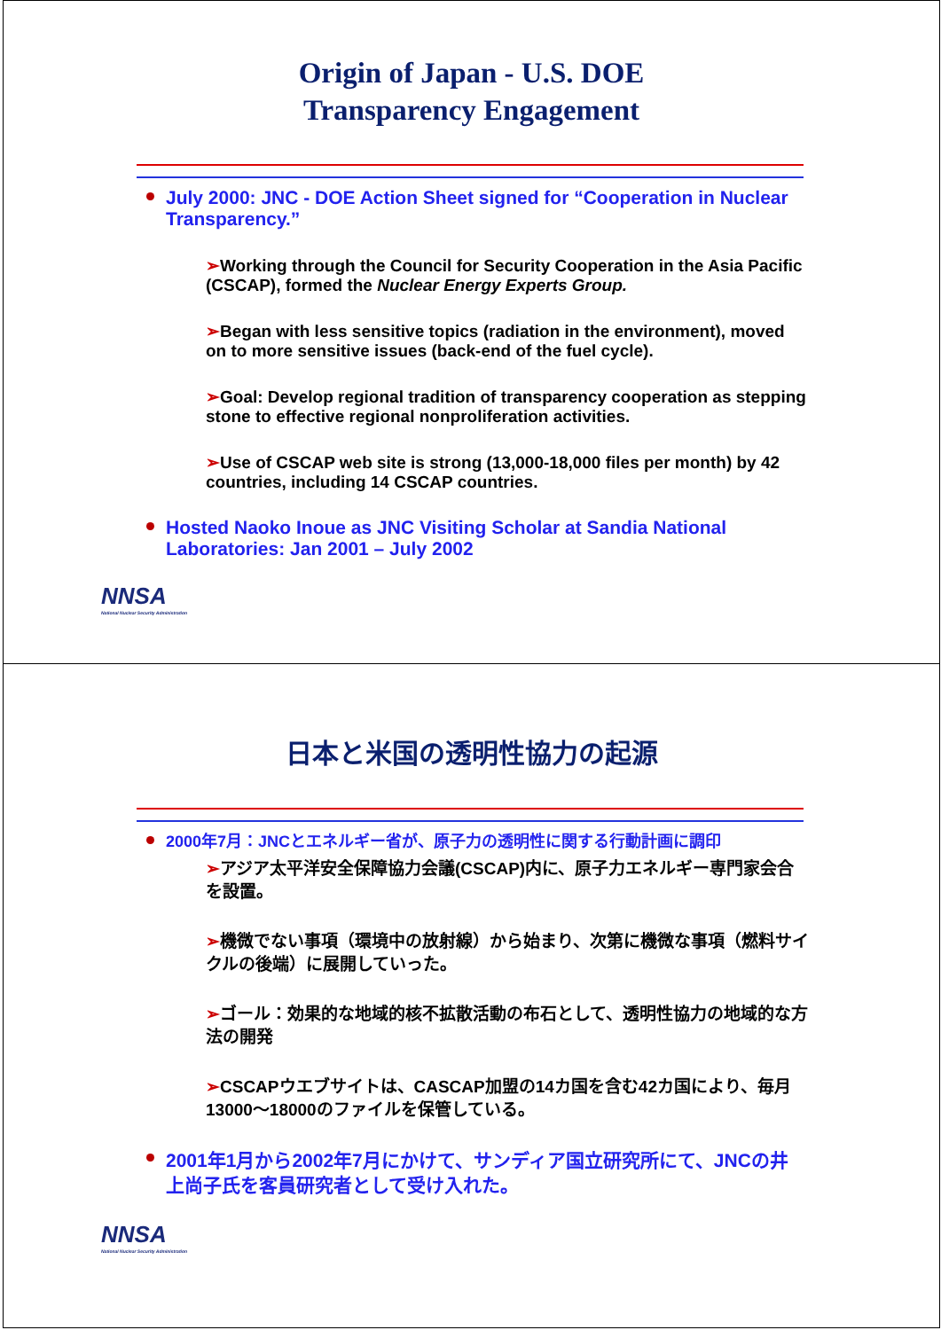Origin of Japan - U.S. DOE
Transparency Engagement
July 2000: JNC - DOE Action Sheet signed for “Cooperation in Nuclear Transparency.”
➢Working through the Council for Security Cooperation in the Asia Pacific (CSCAP), formed the Nuclear Energy Experts Group.
➢Began with less sensitive topics (radiation in the environment), moved on to more sensitive issues (back-end of the fuel cycle).
➢Goal: Develop regional tradition of transparency cooperation as stepping stone to effective regional nonproliferation activities.
➢Use of CSCAP web site is strong (13,000-18,000 files per month) by 42 countries, including 14 CSCAP countries.
Hosted Naoko Inoue as JNC Visiting Scholar at Sandia National Laboratories: Jan 2001 – July 2002
NNSA
National Nuclear Security Administration
日本と米国の透明性協力の起源
2000年7月：JNCとエネルギー省が、原子力の透明性に関する行動計画に調印
➢アジア太平洋安全保障協力会議(CSCAP)内に、原子力エネルギー専門家会合を設置。
➢機微でない事項（環境中の放射線）から始まり、次第に機微な事項（燃料サイクルの後端）に展開していった。
➢ゴール：効果的な地域的核不拡散活動の布石として、透明性協力の地域的な方法の開発
➢CSCAPウエブサイトは、CASCAP加盟の14カ国を含む42カ国により、毎月13000～18000のファイルを保管している。
2001年1月から2002年7月にかけて、サンディア国立研究所にて、JNCの井上尚子氏を客員研究者として受け入れた。
NNSA
National Nuclear Security Administration